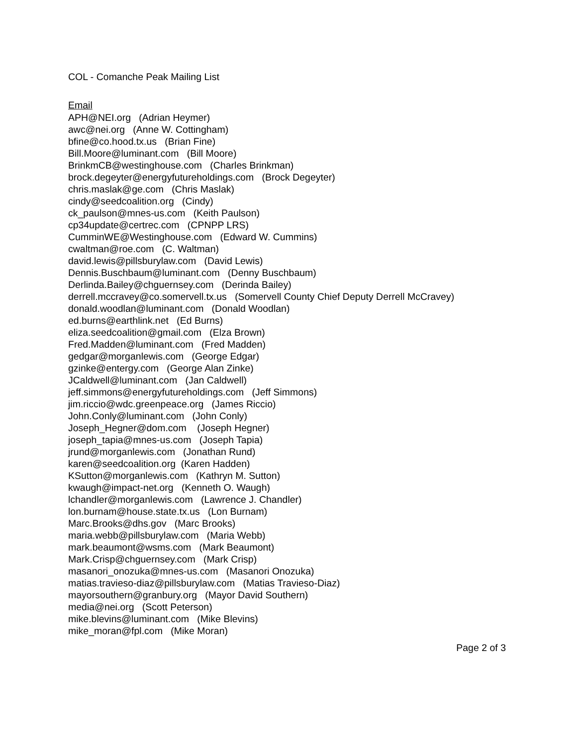COL - Comanche Peak Mailing List
Email
APH@NEI.org (Adrian Heymer)
awc@nei.org (Anne W. Cottingham)
bfine@co.hood.tx.us (Brian Fine)
Bill.Moore@luminant.com (Bill Moore)
BrinkmCB@westinghouse.com (Charles Brinkman)
brock.degeyter@energyfutureholdings.com (Brock Degeyter)
chris.maslak@ge.com (Chris Maslak)
cindy@seedcoalition.org (Cindy)
ck_paulson@mnes-us.com (Keith Paulson)
cp34update@certrec.com (CPNPP LRS)
CumminWE@Westinghouse.com (Edward W. Cummins)
cwaltman@roe.com (C. Waltman)
david.lewis@pillsburylaw.com (David Lewis)
Dennis.Buschbaum@luminant.com (Denny Buschbaum)
Derlinda.Bailey@chguernsey.com (Derinda Bailey)
derrell.mccravey@co.somervell.tx.us (Somervell County Chief Deputy Derrell McCravey)
donald.woodlan@luminant.com (Donald Woodlan)
ed.burns@earthlink.net (Ed Burns)
eliza.seedcoalition@gmail.com (Elza Brown)
Fred.Madden@luminant.com (Fred Madden)
gedgar@morganlewis.com (George Edgar)
gzinke@entergy.com (George Alan Zinke)
JCaldwell@luminant.com (Jan Caldwell)
jeff.simmons@energyfutureholdings.com (Jeff Simmons)
jim.riccio@wdc.greenpeace.org (James Riccio)
John.Conly@luminant.com (John Conly)
Joseph_Hegner@dom.com (Joseph Hegner)
joseph_tapia@mnes-us.com (Joseph Tapia)
jrund@morganlewis.com (Jonathan Rund)
karen@seedcoalition.org (Karen Hadden)
KSutton@morganlewis.com (Kathryn M. Sutton)
kwaugh@impact-net.org (Kenneth O. Waugh)
lchandler@morganlewis.com (Lawrence J. Chandler)
lon.burnam@house.state.tx.us (Lon Burnam)
Marc.Brooks@dhs.gov (Marc Brooks)
maria.webb@pillsburylaw.com (Maria Webb)
mark.beaumont@wsms.com (Mark Beaumont)
Mark.Crisp@chguernsey.com (Mark Crisp)
masanori_onozuka@mnes-us.com (Masanori Onozuka)
matias.travieso-diaz@pillsburylaw.com (Matias Travieso-Diaz)
mayorsouthern@granbury.org (Mayor David Southern)
media@nei.org (Scott Peterson)
mike.blevins@luminant.com (Mike Blevins)
mike_moran@fpl.com (Mike Moran)
Page 2 of 3